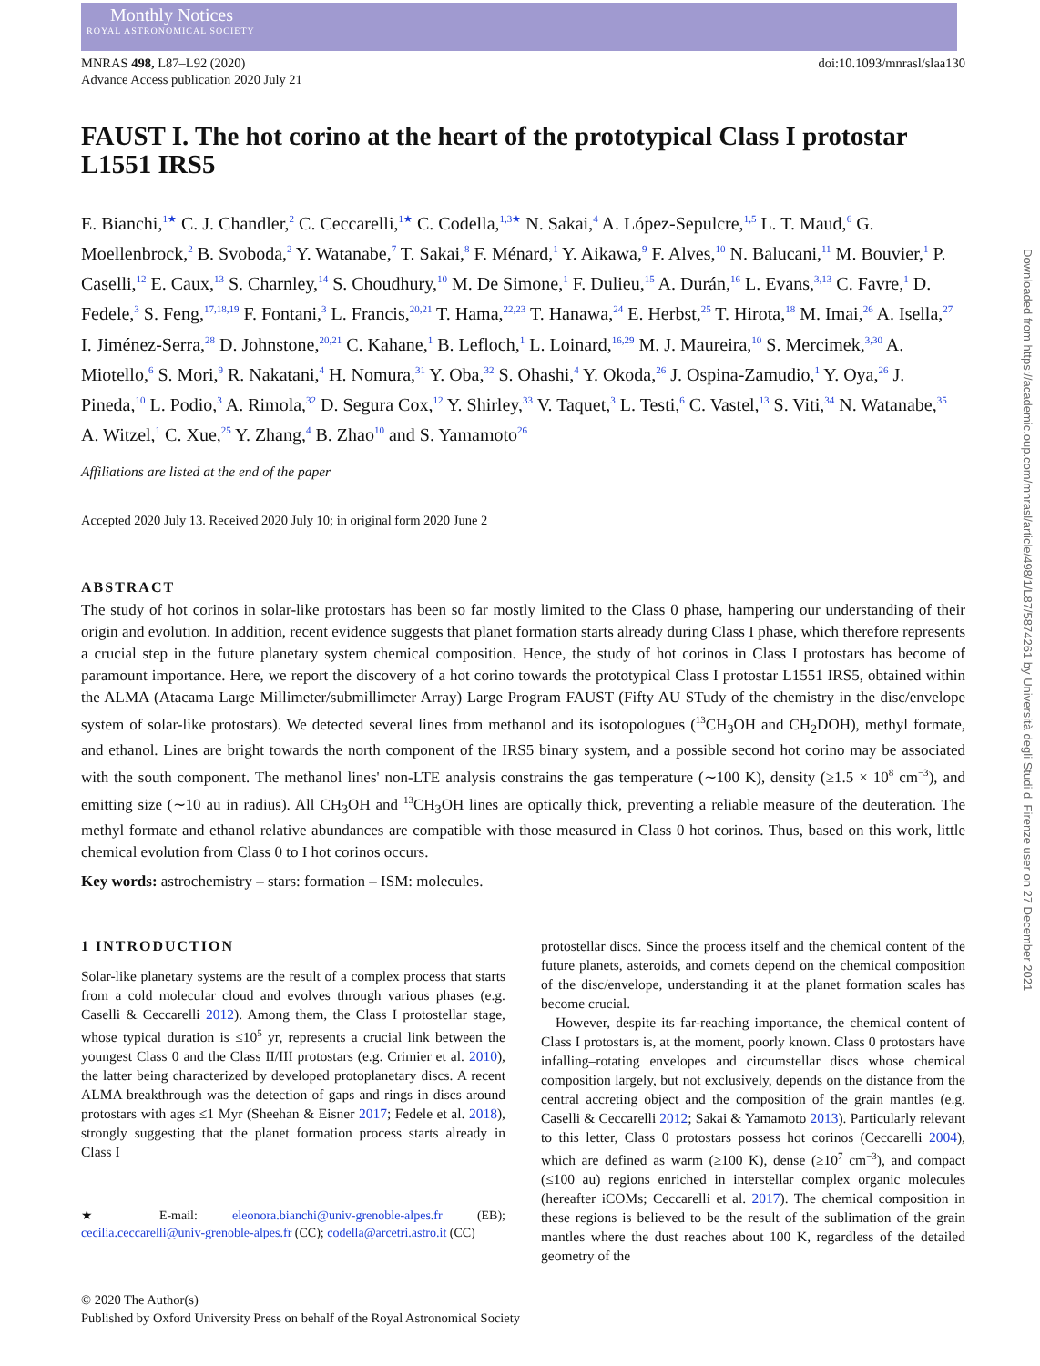Monthly Notices
ROYAL ASTRONOMICAL SOCIETY
MNRAS 498, L87–L92 (2020)
Advance Access publication 2020 July 21
doi:10.1093/mnrasl/slaa130
FAUST I. The hot corino at the heart of the prototypical Class I protostar L1551 IRS5
E. Bianchi,<sup>1★</sup> C. J. Chandler,<sup>2</sup> C. Ceccarelli,<sup>1★</sup> C. Codella,<sup>1,3★</sup> N. Sakai,<sup>4</sup> A. López-Sepulcre,<sup>1,5</sup> L. T. Maud,<sup>6</sup> G. Moellenbrock,<sup>2</sup> B. Svoboda,<sup>2</sup> Y. Watanabe,<sup>7</sup> T. Sakai,<sup>8</sup> F. Ménard,<sup>1</sup> Y. Aikawa,<sup>9</sup> F. Alves,<sup>10</sup> N. Balucani,<sup>11</sup> M. Bouvier,<sup>1</sup> P. Caselli,<sup>12</sup> E. Caux,<sup>13</sup> S. Charnley,<sup>14</sup> S. Choudhury,<sup>10</sup> M. De Simone,<sup>1</sup> F. Dulieu,<sup>15</sup> A. Durán,<sup>16</sup> L. Evans,<sup>3,13</sup> C. Favre,<sup>1</sup> D. Fedele,<sup>3</sup> S. Feng,<sup>17,18,19</sup> F. Fontani,<sup>3</sup> L. Francis,<sup>20,21</sup> T. Hama,<sup>22,23</sup> T. Hanawa,<sup>24</sup> E. Herbst,<sup>25</sup> T. Hirota,<sup>18</sup> M. Imai,<sup>26</sup> A. Isella,<sup>27</sup> I. Jiménez-Serra,<sup>28</sup> D. Johnstone,<sup>20,21</sup> C. Kahane,<sup>1</sup> B. Lefloch,<sup>1</sup> L. Loinard,<sup>16,29</sup> M. J. Maureira,<sup>10</sup> S. Mercimek,<sup>3,30</sup> A. Miotello,<sup>6</sup> S. Mori,<sup>9</sup> R. Nakatani,<sup>4</sup> H. Nomura,<sup>31</sup> Y. Oba,<sup>32</sup> S. Ohashi,<sup>4</sup> Y. Okoda,<sup>26</sup> J. Ospina-Zamudio,<sup>1</sup> Y. Oya,<sup>26</sup> J. Pineda,<sup>10</sup> L. Podio,<sup>3</sup> A. Rimola,<sup>32</sup> D. Segura Cox,<sup>12</sup> Y. Shirley,<sup>33</sup> V. Taquet,<sup>3</sup> L. Testi,<sup>6</sup> C. Vastel,<sup>13</sup> S. Viti,<sup>34</sup> N. Watanabe,<sup>35</sup> A. Witzel,<sup>1</sup> C. Xue,<sup>25</sup> Y. Zhang,<sup>4</sup> B. Zhao<sup>10</sup> and S. Yamamoto<sup>26</sup>
Affiliations are listed at the end of the paper
Accepted 2020 July 13. Received 2020 July 10; in original form 2020 June 2
ABSTRACT
The study of hot corinos in solar-like protostars has been so far mostly limited to the Class 0 phase, hampering our understanding of their origin and evolution. In addition, recent evidence suggests that planet formation starts already during Class I phase, which therefore represents a crucial step in the future planetary system chemical composition. Hence, the study of hot corinos in Class I protostars has become of paramount importance. Here, we report the discovery of a hot corino towards the prototypical Class I protostar L1551 IRS5, obtained within the ALMA (Atacama Large Millimeter/submillimeter Array) Large Program FAUST (Fifty AU STudy of the chemistry in the disc/envelope system of solar-like protostars). We detected several lines from methanol and its isotopologues (<sup>13</sup>CH<sub>3</sub>OH and CH<sub>2</sub>DOH), methyl formate, and ethanol. Lines are bright towards the north component of the IRS5 binary system, and a possible second hot corino may be associated with the south component. The methanol lines' non-LTE analysis constrains the gas temperature (∼100 K), density (≥1.5 × 10<sup>8</sup> cm<sup>−3</sup>), and emitting size (∼10 au in radius). All CH<sub>3</sub>OH and <sup>13</sup>CH<sub>3</sub>OH lines are optically thick, preventing a reliable measure of the deuteration. The methyl formate and ethanol relative abundances are compatible with those measured in Class 0 hot corinos. Thus, based on this work, little chemical evolution from Class 0 to I hot corinos occurs.
Key words: astrochemistry – stars: formation – ISM: molecules.
1 INTRODUCTION
Solar-like planetary systems are the result of a complex process that starts from a cold molecular cloud and evolves through various phases (e.g. Caselli & Ceccarelli 2012). Among them, the Class I protostellar stage, whose typical duration is ≤10<sup>5</sup> yr, represents a crucial link between the youngest Class 0 and the Class II/III protostars (e.g. Crimier et al. 2010), the latter being characterized by developed protoplanetary discs. A recent ALMA breakthrough was the detection of gaps and rings in discs around protostars with ages ≤1 Myr (Sheehan & Eisner 2017; Fedele et al. 2018), strongly suggesting that the planet formation process starts already in Class I
★ E-mail: eleonora.bianchi@univ-grenoble-alpes.fr (EB); cecilia.ceccarelli@univ-grenoble-alpes.fr (CC); codella@arcetri.astro.it (CC)
protostellar discs. Since the process itself and the chemical content of the future planets, asteroids, and comets depend on the chemical composition of the disc/envelope, understanding it at the planet formation scales has become crucial.
However, despite its far-reaching importance, the chemical content of Class I protostars is, at the moment, poorly known. Class 0 protostars have infalling–rotating envelopes and circumstellar discs whose chemical composition largely, but not exclusively, depends on the distance from the central accreting object and the composition of the grain mantles (e.g. Caselli & Ceccarelli 2012; Sakai & Yamamoto 2013). Particularly relevant to this letter, Class 0 protostars possess hot corinos (Ceccarelli 2004), which are defined as warm (≥100 K), dense (≥10<sup>7</sup> cm<sup>−3</sup>), and compact (≤100 au) regions enriched in interstellar complex organic molecules (hereafter iCOMs; Ceccarelli et al. 2017). The chemical composition in these regions is believed to be the result of the sublimation of the grain mantles where the dust reaches about 100 K, regardless of the detailed geometry of the
© 2020 The Author(s)
Published by Oxford University Press on behalf of the Royal Astronomical Society
Downloaded from https://academic.oup.com/mnrasl/article/498/1/L87/5874261 by Università degli Studi di Firenze user on 27 December 2021